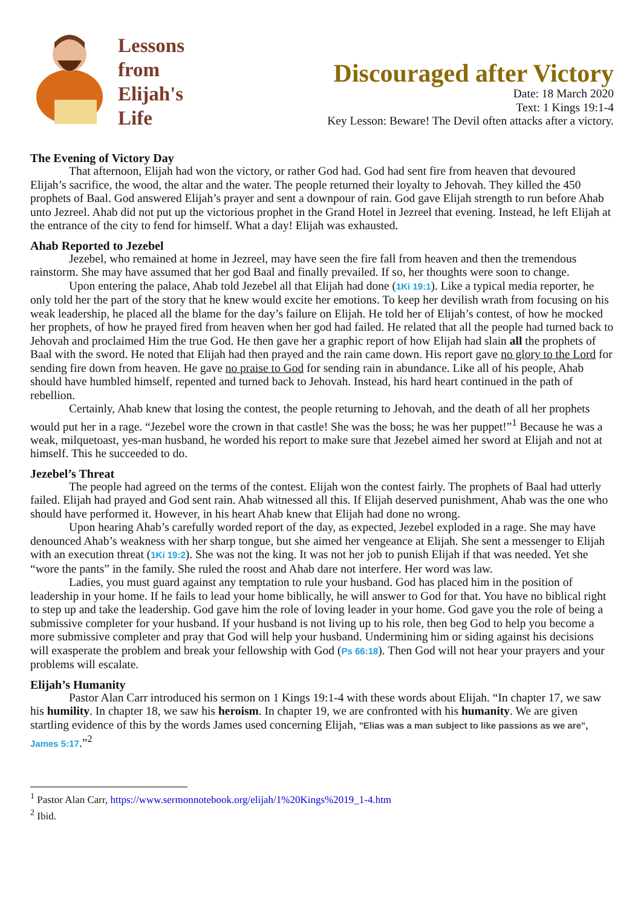Lessons
from
Elijah's
Life
Discouraged after Victory
Date: 18 March 2020
Text: 1 Kings 19:1-4
Key Lesson: Beware! The Devil often attacks after a victory.
The Evening of Victory Day
That afternoon, Elijah had won the victory, or rather God had. God had sent fire from heaven that devoured Elijah’s sacrifice, the wood, the altar and the water. The people returned their loyalty to Jehovah. They killed the 450 prophets of Baal. God answered Elijah’s prayer and sent a downpour of rain. God gave Elijah strength to run before Ahab unto Jezreel. Ahab did not put up the victorious prophet in the Grand Hotel in Jezreel that evening. Instead, he left Elijah at the entrance of the city to fend for himself. What a day! Elijah was exhausted.
Ahab Reported to Jezebel
Jezebel, who remained at home in Jezreel, may have seen the fire fall from heaven and then the tremendous rainstorm. She may have assumed that her god Baal and finally prevailed. If so, her thoughts were soon to change.
Upon entering the palace, Ahab told Jezebel all that Elijah had done (1Ki 19:1). Like a typical media reporter, he only told her the part of the story that he knew would excite her emotions. To keep her devilish wrath from focusing on his weak leadership, he placed all the blame for the day’s failure on Elijah. He told her of Elijah’s contest, of how he mocked her prophets, of how he prayed fired from heaven when her god had failed. He related that all the people had turned back to Jehovah and proclaimed Him the true God. He then gave her a graphic report of how Elijah had slain all the prophets of Baal with the sword. He noted that Elijah had then prayed and the rain came down. His report gave no glory to the Lord for sending fire down from heaven. He gave no praise to God for sending rain in abundance. Like all of his people, Ahab should have humbled himself, repented and turned back to Jehovah. Instead, his hard heart continued in the path of rebellion.
Certainly, Ahab knew that losing the contest, the people returning to Jehovah, and the death of all her prophets would put her in a rage. “Jezebel wore the crown in that castle! She was the boss; he was her puppet!”<sup>1</sup> Because he was a weak, milquetoast, yes-man husband, he worded his report to make sure that Jezebel aimed her sword at Elijah and not at himself. This he succeeded to do.
Jezebel’s Threat
The people had agreed on the terms of the contest. Elijah won the contest fairly. The prophets of Baal had utterly failed. Elijah had prayed and God sent rain. Ahab witnessed all this. If Elijah deserved punishment, Ahab was the one who should have performed it. However, in his heart Ahab knew that Elijah had done no wrong.
Upon hearing Ahab’s carefully worded report of the day, as expected, Jezebel exploded in a rage. She may have denounced Ahab’s weakness with her sharp tongue, but she aimed her vengeance at Elijah. She sent a messenger to Elijah with an execution threat (1Ki 19:2). She was not the king. It was not her job to punish Elijah if that was needed. Yet she “wore the pants” in the family. She ruled the roost and Ahab dare not interfere. Her word was law.
Ladies, you must guard against any temptation to rule your husband. God has placed him in the position of leadership in your home. If he fails to lead your home biblically, he will answer to God for that. You have no biblical right to step up and take the leadership. God gave him the role of loving leader in your home. God gave you the role of being a submissive completer for your husband. If your husband is not living up to his role, then beg God to help you become a more submissive completer and pray that God will help your husband. Undermining him or siding against his decisions will exasperate the problem and break your fellowship with God (Ps 66:18). Then God will not hear your prayers and your problems will escalate.
Elijah’s Humanity
Pastor Alan Carr introduced his sermon on 1 Kings 19:1-4 with these words about Elijah. “In chapter 17, we saw his humility. In chapter 18, we saw his heroism. In chapter 19, we are confronted with his humanity. We are given startling evidence of this by the words James used concerning Elijah, "Elias was a man subject to like passions as we are", James 5:17.”<sup>2</sup>
<sup>1</sup> Pastor Alan Carr, https://www.sermonnotebook.org/elijah/1%20Kings%2019_1-4.htm
<sup>2</sup> Ibid.